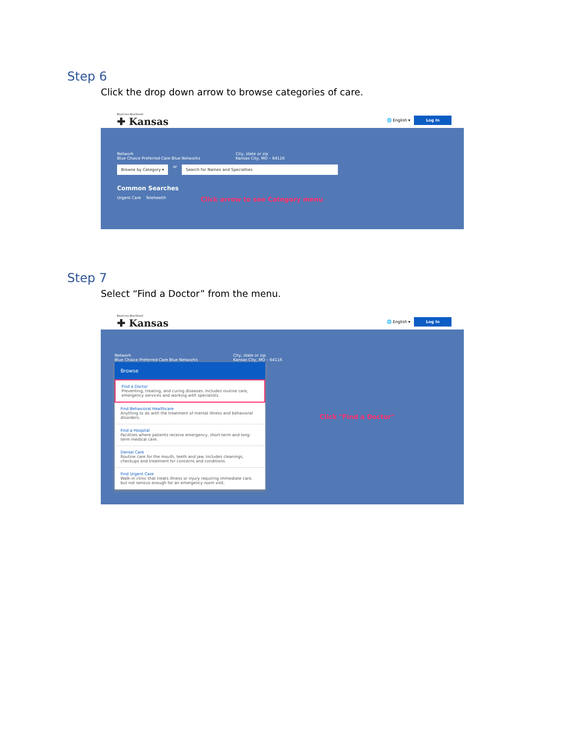Step 6
Click the drop down arrow to browse categories of care.
BlueCross BlueShield
✚ Kansas
🌐 English ▾ Log In
Network
Blue Choice Preferred-Care Blue Networks
City, state or zip
Kansas City, MO – 64116
Browse by Category ▾ or Search for Names and Specialties
Common Searches
Urgent Care Telehealth Click arrow to see Category menu
Step 7
Select “Find a Doctor” from the menu.
BlueCross BlueShield
✚ Kansas
🌐 English ▾ Log In
Network
Blue Choice Preferred-Care Blue Networks
City, state or zip
Kansas City, MO – 64116
Browse
Find a Doctor
Preventing, treating, and curing diseases. Includes routine care, emergency services and working with specialists.
Find Behavioral Healthcare
Anything to do with the treatment of mental illness and behavioral disorders.
Find a Hospital
Facilities where patients receive emergency, short-term and long-term medical care.
Dental Care
Routine care for the mouth, teeth and jaw. Includes cleanings, checkups and treatment for concerns and conditions.
Find Urgent Care
Walk-in clinic that treats illness or injury requiring immediate care, but not serious enough for an emergency room visit.
Click "Find a Doctor"